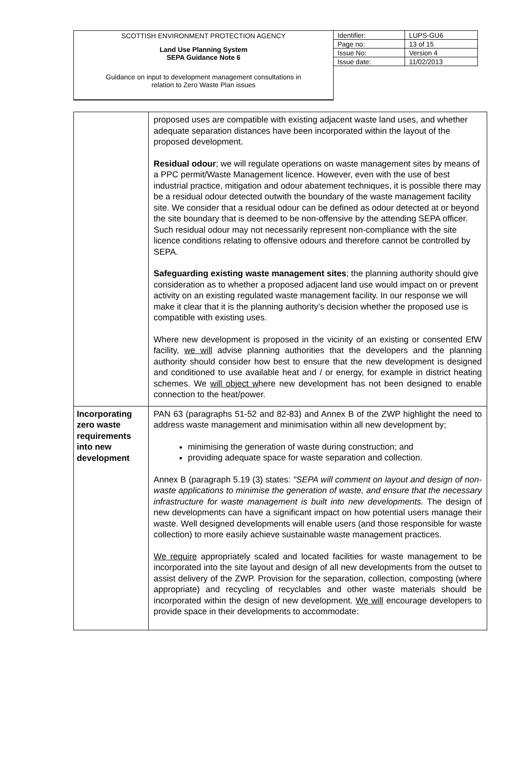SCOTTISH ENVIRONMENT PROTECTION AGENCY
Land Use Planning System
SEPA Guidance Note 6
Guidance on input to development management consultations in
relation to Zero Waste Plan issues
| Identifier: | LUPS-GU6 |
| Page no: | 13 of 15 |
| Issue No: | Version 4 |
| Issue date: | 11/02/2013 |
| | proposed uses are compatible with existing adjacent waste land uses, and whether adequate separation distances have been incorporated within the layout of the proposed development. Residual odour ; we will regulate operations on waste management sites by means of a PPC permit/Waste Management licence. However, even with the use of best industrial practice, mitigation and odour abatement techniques, it is possible there may be a residual odour detected outwith the boundary of the waste management facility site. We consider that a residual odour can be defined as odour detected at or beyond the site boundary that is deemed to be non-offensive by the attending SEPA officer. Such residual odour may not necessarily represent non-compliance with the site licence conditions relating to offensive odours and therefore cannot be controlled by SEPA. Safeguarding existing waste management sites ; the planning authority should give consideration as to whether a proposed adjacent land use would impact on or prevent activity on an existing regulated waste management facility. In our response we will make it clear that it is the planning authority’s decision whether the proposed use is compatible with existing uses. Where new development is proposed in the vicinity of an existing or consented EfW facility, we will advise planning authorities that the developers and the planning authority should consider how best to ensure that the new development is designed and conditioned to use available heat and / or energy, for example in district heating schemes. We will object w here new development has not been designed to enable connection to the heat/power. |
| Incorporating zero waste requirements into new development | PAN 63 (paragraphs 51-52 and 82-83) and Annex B of the ZWP highlight the need to address waste management and minimisation within all new development by; minimising the generation of waste during construction; and providing adequate space for waste separation and collection. Annex B (paragraph 5.19 (3) states: "SEPA will comment on layout and design of non-waste applications to minimise the generation of waste, and ensure that the necessary infrastructure for waste management is built into new developments. The design of new developments can have a significant impact on how potential users manage their waste. Well designed developments will enable users (and those responsible for waste collection) to more easily achieve sustainable waste management practices. We require appropriately scaled and located facilities for waste management to be incorporated into the site layout and design of all new developments from the outset to assist delivery of the ZWP. Provision for the separation, collection, composting (where appropriate) and recycling of recyclables and other waste materials should be incorporated within the design of new development. We will encourage developers to provide space in their developments to accommodate: |